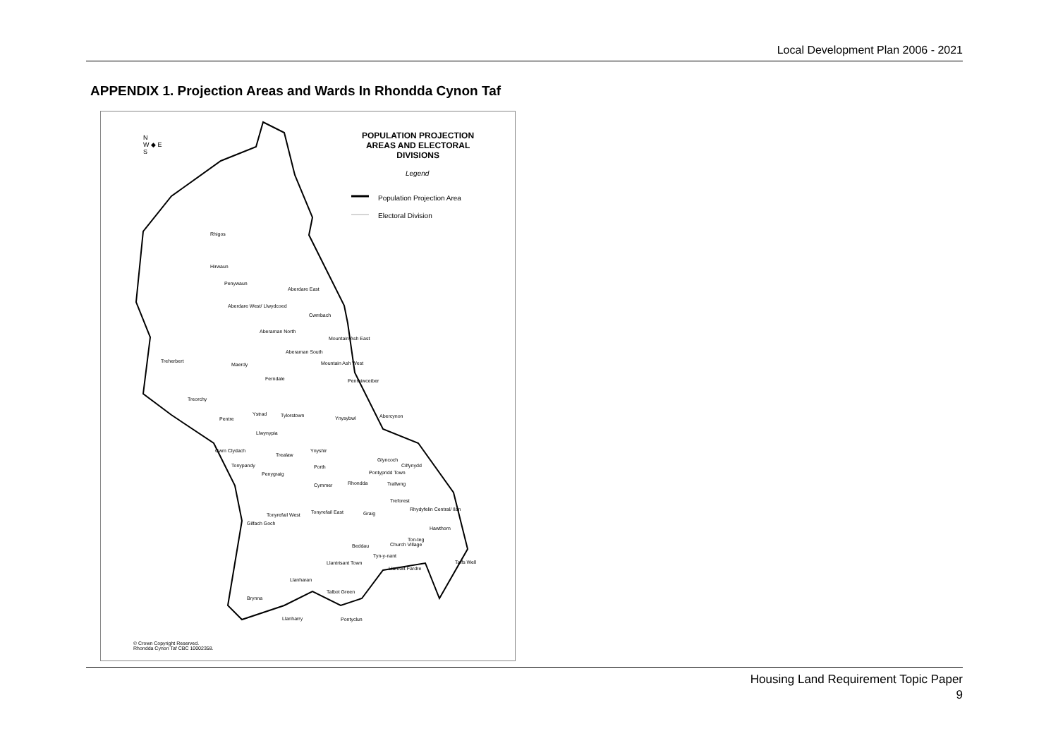Local Development Plan 2006 - 2021
APPENDIX 1. Projection Areas and Wards In Rhondda Cynon Taf
N
W ◆ E
S
POPULATION PROJECTION
AREAS AND ELECTORAL
DIVISIONS
Legend
Population Projection Area
Electoral Division
Rhigos
Hirwaun
Penywaun
Aberdare East
Aberdare West/ Llwydcoed
Cwmbach
Aberaman North
Aberaman South
Mountain Ash East
Treherbert
Maerdy Mountain Ash West
Ferndale Penrhiwceiber
Treorchy
Ystrad Tylorstown Ynysybwl Abercynon
Pentre
Llwynypia
Cwm Clydach
Trealaw
Ynyshir
Glyncoch
Cilfynydd
Tonypandy Porth
Penygraig Pontypridd Town
Cymmer Rhondda Trallwng
Treforest
Tonyrefail East
Tonyrefail West Graig
Rhydyfelin Central/ Ilan
Gilfach Goch
Hawthorn
Ton-teg
Beddau Church Village
Tyn-y-nant
Llantrisant Town Taffs Well
Llantwit Fardre
Llanharan
Talbot Green
Brynna
Llanharry Pontyclun
© Crown Copyright Reserved.
Rhondda Cynon Taf CBC 10002358.
Housing Land Requirement Topic Paper
9